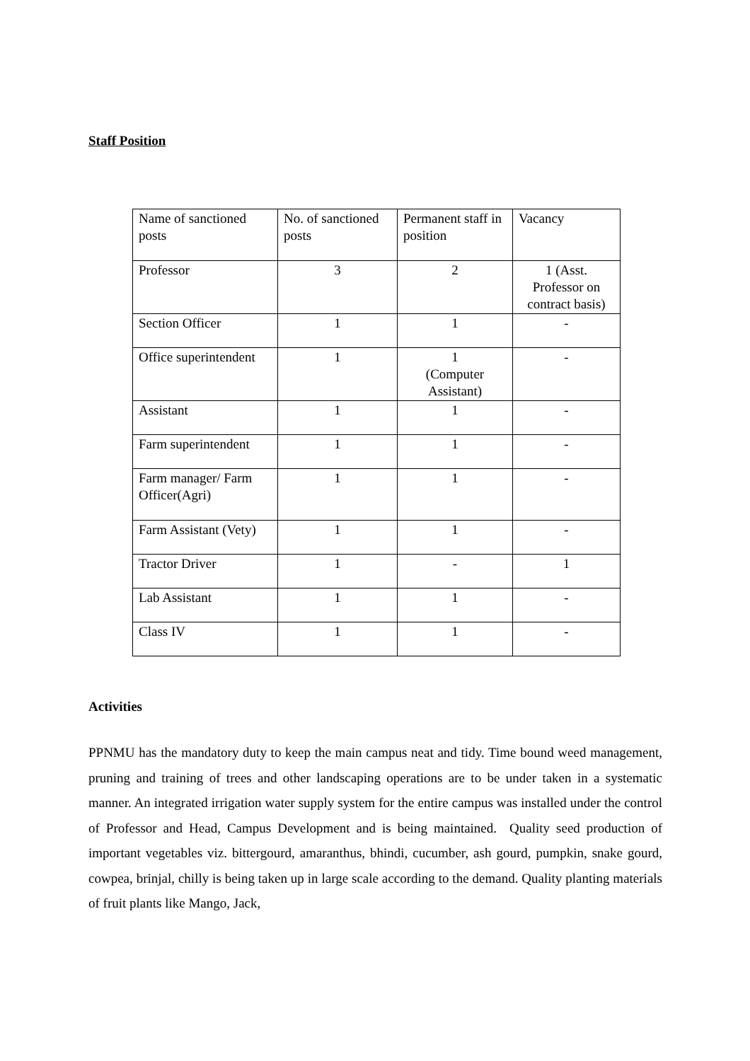Staff Position
| Name of sanctioned posts | No. of sanctioned posts | Permanent staff in position | Vacancy |
| Professor | 3 | 2 | 1 (Asst. Professor on contract basis) |
| Section Officer | 1 | 1 | - |
| Office superintendent | 1 | 1 (Computer Assistant) | - |
| Assistant | 1 | 1 | - |
| Farm superintendent | 1 | 1 | - |
| Farm manager/ Farm Officer(Agri) | 1 | 1 | - |
| Farm Assistant (Vety) | 1 | 1 | - |
| Tractor Driver | 1 | - | 1 |
| Lab Assistant | 1 | 1 | - |
| Class IV | 1 | 1 | - |
Activities
PPNMU has the mandatory duty to keep the main campus neat and tidy. Time bound weed management, pruning and training of trees and other landscaping operations are to be under taken in a systematic manner. An integrated irrigation water supply system for the entire campus was installed under the control of Professor and Head, Campus Development and is being maintained. Quality seed production of important vegetables viz. bittergourd, amaranthus, bhindi, cucumber, ash gourd, pumpkin, snake gourd, cowpea, brinjal, chilly is being taken up in large scale according to the demand. Quality planting materials of fruit plants like Mango, Jack,